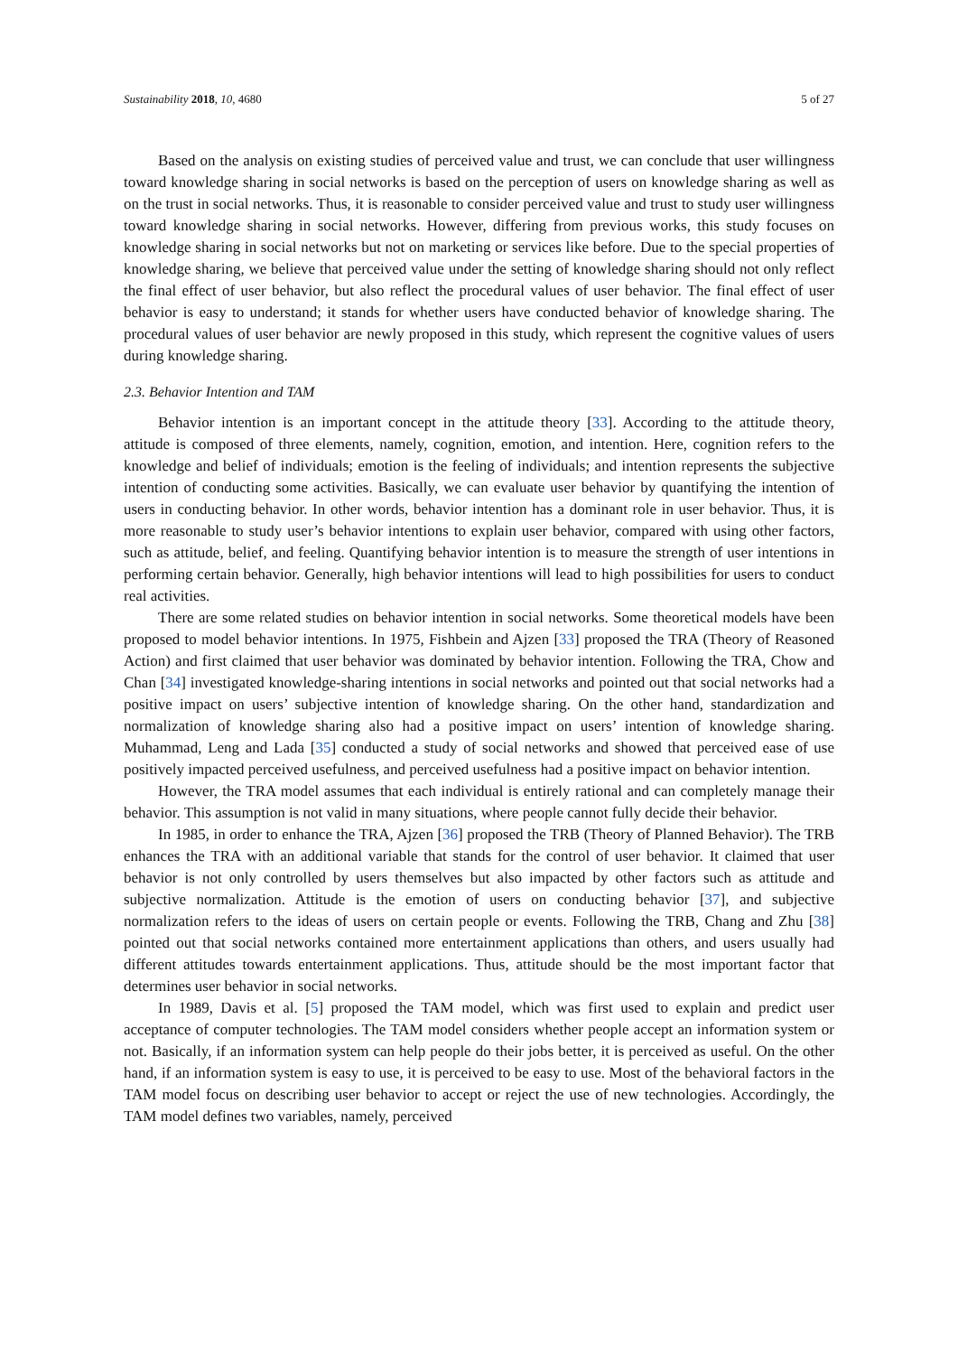Sustainability 2018, 10, 4680 5 of 27
Based on the analysis on existing studies of perceived value and trust, we can conclude that user willingness toward knowledge sharing in social networks is based on the perception of users on knowledge sharing as well as on the trust in social networks. Thus, it is reasonable to consider perceived value and trust to study user willingness toward knowledge sharing in social networks. However, differing from previous works, this study focuses on knowledge sharing in social networks but not on marketing or services like before. Due to the special properties of knowledge sharing, we believe that perceived value under the setting of knowledge sharing should not only reflect the final effect of user behavior, but also reflect the procedural values of user behavior. The final effect of user behavior is easy to understand; it stands for whether users have conducted behavior of knowledge sharing. The procedural values of user behavior are newly proposed in this study, which represent the cognitive values of users during knowledge sharing.
2.3. Behavior Intention and TAM
Behavior intention is an important concept in the attitude theory [33]. According to the attitude theory, attitude is composed of three elements, namely, cognition, emotion, and intention. Here, cognition refers to the knowledge and belief of individuals; emotion is the feeling of individuals; and intention represents the subjective intention of conducting some activities. Basically, we can evaluate user behavior by quantifying the intention of users in conducting behavior. In other words, behavior intention has a dominant role in user behavior. Thus, it is more reasonable to study user’s behavior intentions to explain user behavior, compared with using other factors, such as attitude, belief, and feeling. Quantifying behavior intention is to measure the strength of user intentions in performing certain behavior. Generally, high behavior intentions will lead to high possibilities for users to conduct real activities.
There are some related studies on behavior intention in social networks. Some theoretical models have been proposed to model behavior intentions. In 1975, Fishbein and Ajzen [33] proposed the TRA (Theory of Reasoned Action) and first claimed that user behavior was dominated by behavior intention. Following the TRA, Chow and Chan [34] investigated knowledge-sharing intentions in social networks and pointed out that social networks had a positive impact on users’ subjective intention of knowledge sharing. On the other hand, standardization and normalization of knowledge sharing also had a positive impact on users’ intention of knowledge sharing. Muhammad, Leng and Lada [35] conducted a study of social networks and showed that perceived ease of use positively impacted perceived usefulness, and perceived usefulness had a positive impact on behavior intention.
However, the TRA model assumes that each individual is entirely rational and can completely manage their behavior. This assumption is not valid in many situations, where people cannot fully decide their behavior.
In 1985, in order to enhance the TRA, Ajzen [36] proposed the TRB (Theory of Planned Behavior). The TRB enhances the TRA with an additional variable that stands for the control of user behavior. It claimed that user behavior is not only controlled by users themselves but also impacted by other factors such as attitude and subjective normalization. Attitude is the emotion of users on conducting behavior [37], and subjective normalization refers to the ideas of users on certain people or events. Following the TRB, Chang and Zhu [38] pointed out that social networks contained more entertainment applications than others, and users usually had different attitudes towards entertainment applications. Thus, attitude should be the most important factor that determines user behavior in social networks.
In 1989, Davis et al. [5] proposed the TAM model, which was first used to explain and predict user acceptance of computer technologies. The TAM model considers whether people accept an information system or not. Basically, if an information system can help people do their jobs better, it is perceived as useful. On the other hand, if an information system is easy to use, it is perceived to be easy to use. Most of the behavioral factors in the TAM model focus on describing user behavior to accept or reject the use of new technologies. Accordingly, the TAM model defines two variables, namely, perceived